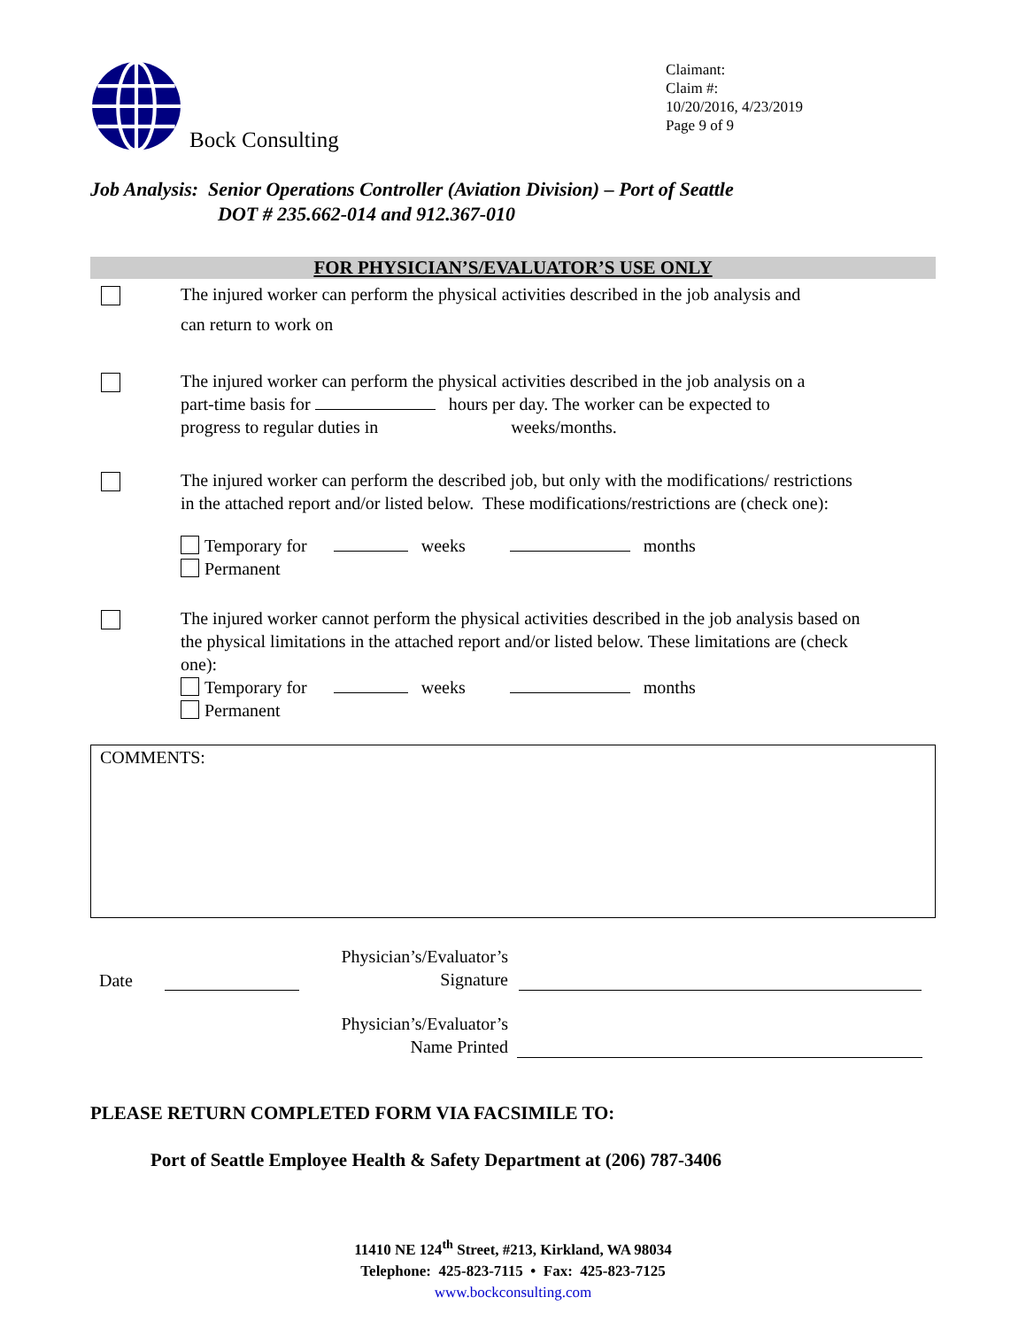Bock Consulting
Claimant:
Claim #:
10/20/2016, 4/23/2019
Page 9 of 9
Job Analysis: Senior Operations Controller (Aviation Division) – Port of Seattle
DOT # 235.662-014 and 912.367-010
FOR PHYSICIAN’S/EVALUATOR’S USE ONLY
The injured worker can perform the physical activities described in the job analysis and
can return to work on
The injured worker can perform the physical activities described in the job analysis on a
part-time basis for hours per day. The worker can be expected to
progress to regular duties in weeks/months.
The injured worker can perform the described job, but only with the modifications/ restrictions
in the attached report and/or listed below. These modifications/restrictions are (check one):
Temporary for weeks months
Permanent
The injured worker cannot perform the physical activities described in the job analysis based on
the physical limitations in the attached report and/or listed below. These limitations are (check
one):
Temporary for weeks months
Permanent
COMMENTS:
Date Physician’s/Evaluator’s
Signature
Physician’s/Evaluator’s
Name Printed
PLEASE RETURN COMPLETED FORM VIA FACSIMILE TO:
Port of Seattle Employee Health & Safety Department at (206) 787-3406
11410 NE 124<sup>th</sup> Street, #213, Kirkland, WA 98034
Telephone: 425-823-7115 • Fax: 425-823-7125
www.bockconsulting.com